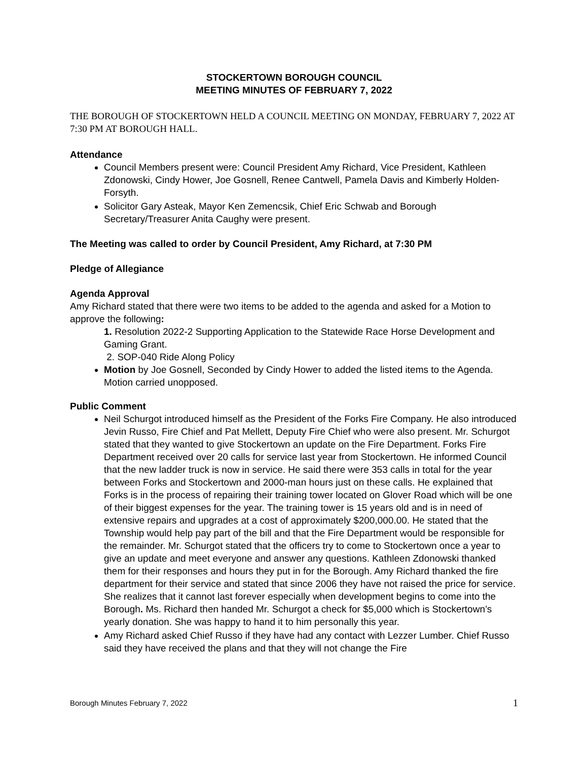STOCKERTOWN BOROUGH COUNCIL
MEETING MINUTES OF FEBRUARY 7, 2022
THE BOROUGH OF STOCKERTOWN HELD A COUNCIL MEETING ON MONDAY, FEBRUARY 7, 2022 AT 7:30 PM AT BOROUGH HALL.
Attendance
Council Members present were: Council President Amy Richard, Vice President, Kathleen Zdonowski, Cindy Hower, Joe Gosnell, Renee Cantwell, Pamela Davis and Kimberly Holden-Forsyth.
Solicitor Gary Asteak, Mayor Ken Zemencsik, Chief Eric Schwab and Borough Secretary/Treasurer Anita Caughy were present.
The Meeting was called to order by Council President, Amy Richard, at 7:30 PM
Pledge of Allegiance
Agenda Approval
Amy Richard stated that there were two items to be added to the agenda and asked for a Motion to approve the following:
1. Resolution 2022-2 Supporting Application to the Statewide Race Horse Development and Gaming Grant.
2. SOP-040 Ride Along Policy
Motion by Joe Gosnell, Seconded by Cindy Hower to added the listed items to the Agenda. Motion carried unopposed.
Public Comment
Neil Schurgot introduced himself as the President of the Forks Fire Company. He also introduced Jevin Russo, Fire Chief and Pat Mellett, Deputy Fire Chief who were also present. Mr. Schurgot stated that they wanted to give Stockertown an update on the Fire Department. Forks Fire Department received over 20 calls for service last year from Stockertown. He informed Council that the new ladder truck is now in service. He said there were 353 calls in total for the year between Forks and Stockertown and 2000-man hours just on these calls. He explained that Forks is in the process of repairing their training tower located on Glover Road which will be one of their biggest expenses for the year. The training tower is 15 years old and is in need of extensive repairs and upgrades at a cost of approximately $200,000.00. He stated that the Township would help pay part of the bill and that the Fire Department would be responsible for the remainder. Mr. Schurgot stated that the officers try to come to Stockertown once a year to give an update and meet everyone and answer any questions. Kathleen Zdonowski thanked them for their responses and hours they put in for the Borough. Amy Richard thanked the fire department for their service and stated that since 2006 they have not raised the price for service. She realizes that it cannot last forever especially when development begins to come into the Borough. Ms. Richard then handed Mr. Schurgot a check for $5,000 which is Stockertown’s yearly donation. She was happy to hand it to him personally this year.
Amy Richard asked Chief Russo if they have had any contact with Lezzer Lumber. Chief Russo said they have received the plans and that they will not change the Fire
Borough Minutes February 7, 2022 1